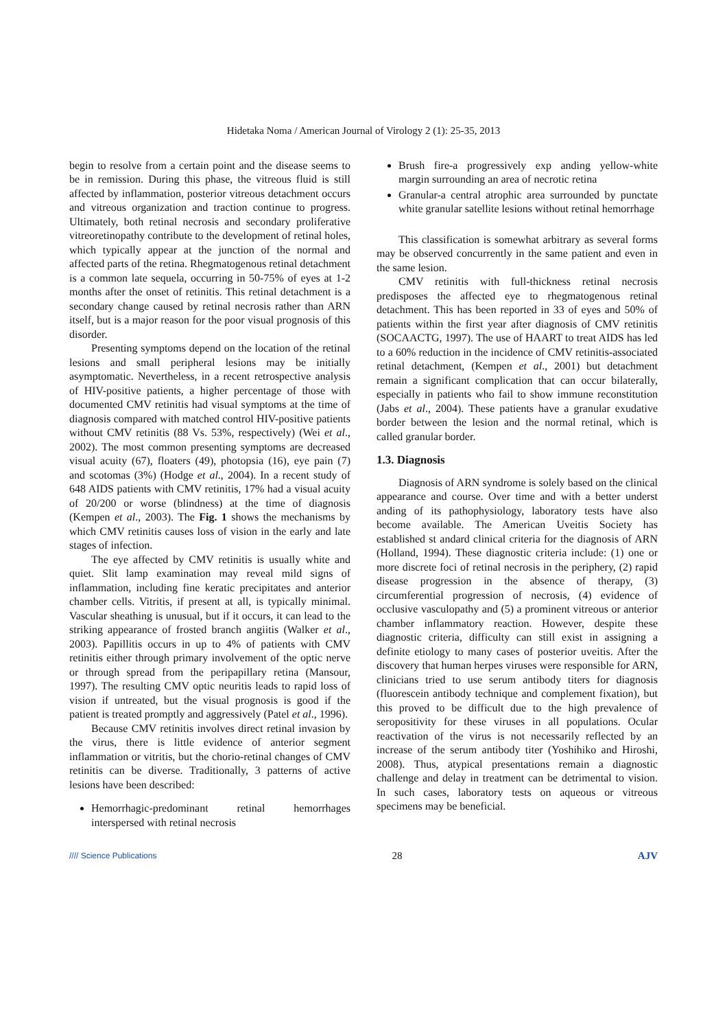Hidetaka Noma / American Journal of Virology 2 (1): 25-35, 2013
begin to resolve from a certain point and the disease seems to be in remission. During this phase, the vitreous fluid is still affected by inflammation, posterior vitreous detachment occurs and vitreous organization and traction continue to progress. Ultimately, both retinal necrosis and secondary proliferative vitreoretinopathy contribute to the development of retinal holes, which typically appear at the junction of the normal and affected parts of the retina. Rhegmatogenous retinal detachment is a common late sequela, occurring in 50-75% of eyes at 1-2 months after the onset of retinitis. This retinal detachment is a secondary change caused by retinal necrosis rather than ARN itself, but is a major reason for the poor visual prognosis of this disorder.
Presenting symptoms depend on the location of the retinal lesions and small peripheral lesions may be initially asymptomatic. Nevertheless, in a recent retrospective analysis of HIV-positive patients, a higher percentage of those with documented CMV retinitis had visual symptoms at the time of diagnosis compared with matched control HIV-positive patients without CMV retinitis (88 Vs. 53%, respectively) (Wei et al., 2002). The most common presenting symptoms are decreased visual acuity (67), floaters (49), photopsia (16), eye pain (7) and scotomas (3%) (Hodge et al., 2004). In a recent study of 648 AIDS patients with CMV retinitis, 17% had a visual acuity of 20/200 or worse (blindness) at the time of diagnosis (Kempen et al., 2003). The Fig. 1 shows the mechanisms by which CMV retinitis causes loss of vision in the early and late stages of infection.
The eye affected by CMV retinitis is usually white and quiet. Slit lamp examination may reveal mild signs of inflammation, including fine keratic precipitates and anterior chamber cells. Vitritis, if present at all, is typically minimal. Vascular sheathing is unusual, but if it occurs, it can lead to the striking appearance of frosted branch angiitis (Walker et al., 2003). Papillitis occurs in up to 4% of patients with CMV retinitis either through primary involvement of the optic nerve or through spread from the peripapillary retina (Mansour, 1997). The resulting CMV optic neuritis leads to rapid loss of vision if untreated, but the visual prognosis is good if the patient is treated promptly and aggressively (Patel et al., 1996).
Because CMV retinitis involves direct retinal invasion by the virus, there is little evidence of anterior segment inflammation or vitritis, but the chorio-retinal changes of CMV retinitis can be diverse. Traditionally, 3 patterns of active lesions have been described:
Hemorrhagic-predominant retinal hemorrhages interspersed with retinal necrosis
Brush fire-a progressively exp anding yellow-white margin surrounding an area of necrotic retina
Granular-a central atrophic area surrounded by punctate white granular satellite lesions without retinal hemorrhage
This classification is somewhat arbitrary as several forms may be observed concurrently in the same patient and even in the same lesion.
CMV retinitis with full-thickness retinal necrosis predisposes the affected eye to rhegmatogenous retinal detachment. This has been reported in 33 of eyes and 50% of patients within the first year after diagnosis of CMV retinitis (SOCAACTG, 1997). The use of HAART to treat AIDS has led to a 60% reduction in the incidence of CMV retinitis-associated retinal detachment, (Kempen et al., 2001) but detachment remain a significant complication that can occur bilaterally, especially in patients who fail to show immune reconstitution (Jabs et al., 2004). These patients have a granular exudative border between the lesion and the normal retinal, which is called granular border.
1.3. Diagnosis
Diagnosis of ARN syndrome is solely based on the clinical appearance and course. Over time and with a better underst anding of its pathophysiology, laboratory tests have also become available. The American Uveitis Society has established st andard clinical criteria for the diagnosis of ARN (Holland, 1994). These diagnostic criteria include: (1) one or more discrete foci of retinal necrosis in the periphery, (2) rapid disease progression in the absence of therapy, (3) circumferential progression of necrosis, (4) evidence of occlusive vasculopathy and (5) a prominent vitreous or anterior chamber inflammatory reaction. However, despite these diagnostic criteria, difficulty can still exist in assigning a definite etiology to many cases of posterior uveitis. After the discovery that human herpes viruses were responsible for ARN, clinicians tried to use serum antibody titers for diagnosis (fluorescein antibody technique and complement fixation), but this proved to be difficult due to the high prevalence of seropositivity for these viruses in all populations. Ocular reactivation of the virus is not necessarily reflected by an increase of the serum antibody titer (Yoshihiko and Hiroshi, 2008). Thus, atypical presentations remain a diagnostic challenge and delay in treatment can be detrimental to vision. In such cases, laboratory tests on aqueous or vitreous specimens may be beneficial.
//// Science Publications 28 AJV